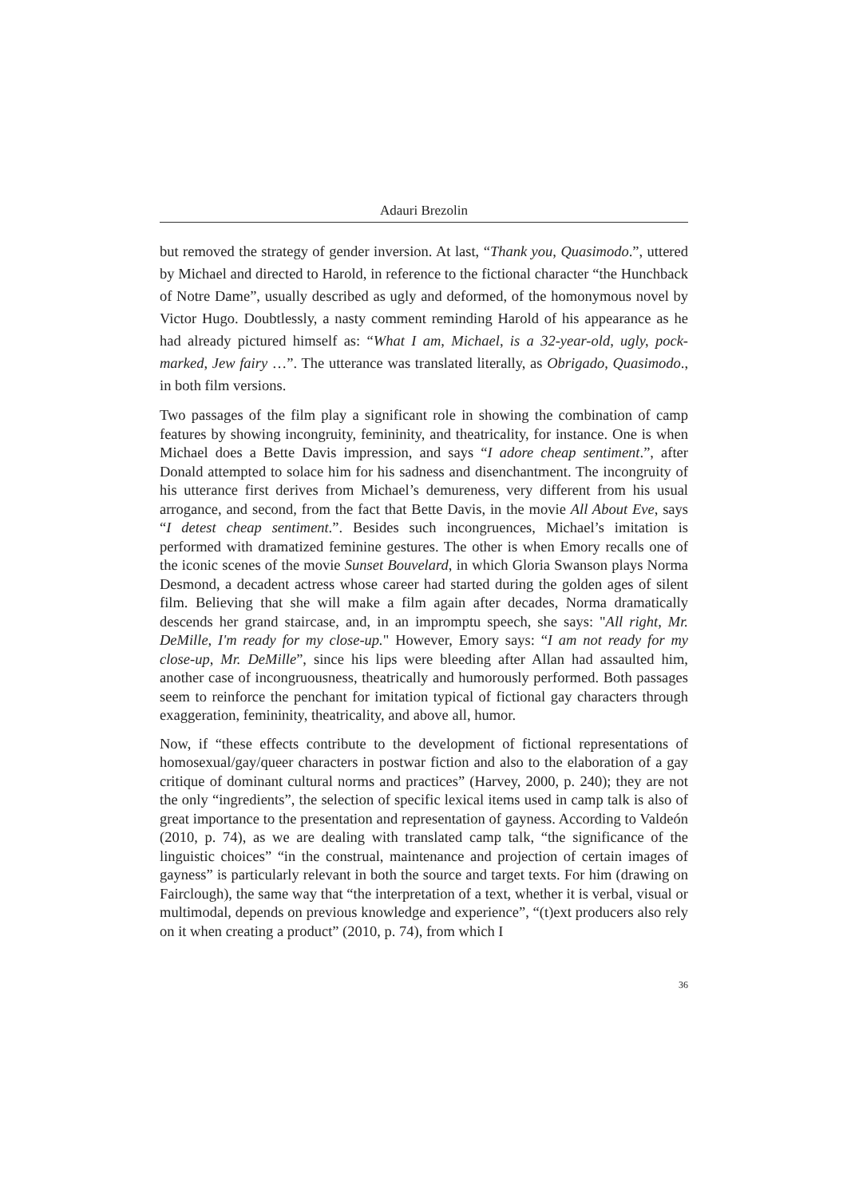Adauri Brezolin
but removed the strategy of gender inversion. At last, “Thank you, Quasimodo.”, uttered by Michael and directed to Harold, in reference to the fictional character “the Hunchback of Notre Dame”, usually described as ugly and deformed, of the homonymous novel by Victor Hugo. Doubtlessly, a nasty comment reminding Harold of his appearance as he had already pictured himself as: “What I am, Michael, is a 32-year-old, ugly, pock-marked, Jew fairy …”. The utterance was translated literally, as Obrigado, Quasimodo., in both film versions.
Two passages of the film play a significant role in showing the combination of camp features by showing incongruity, femininity, and theatricality, for instance. One is when Michael does a Bette Davis impression, and says “I adore cheap sentiment.”, after Donald attempted to solace him for his sadness and disenchantment. The incongruity of his utterance first derives from Michael’s demureness, very different from his usual arrogance, and second, from the fact that Bette Davis, in the movie All About Eve, says “I detest cheap sentiment.”. Besides such incongruences, Michael’s imitation is performed with dramatized feminine gestures. The other is when Emory recalls one of the iconic scenes of the movie Sunset Bouvelard, in which Gloria Swanson plays Norma Desmond, a decadent actress whose career had started during the golden ages of silent film. Believing that she will make a film again after decades, Norma dramatically descends her grand staircase, and, in an impromptu speech, she says: "All right, Mr. DeMille, I'm ready for my close-up." However, Emory says: “I am not ready for my close-up, Mr. DeMille”, since his lips were bleeding after Allan had assaulted him, another case of incongruousness, theatrically and humorously performed. Both passages seem to reinforce the penchant for imitation typical of fictional gay characters through exaggeration, femininity, theatricality, and above all, humor.
Now, if “these effects contribute to the development of fictional representations of homosexual/gay/queer characters in postwar fiction and also to the elaboration of a gay critique of dominant cultural norms and practices” (Harvey, 2000, p. 240); they are not the only “ingredients”, the selection of specific lexical items used in camp talk is also of great importance to the presentation and representation of gayness. According to Valdeón (2010, p. 74), as we are dealing with translated camp talk, “the significance of the linguistic choices” “in the construal, maintenance and projection of certain images of gayness” is particularly relevant in both the source and target texts. For him (drawing on Fairclough), the same way that “the interpretation of a text, whether it is verbal, visual or multimodal, depends on previous knowledge and experience”, “(t)ext producers also rely on it when creating a product” (2010, p. 74), from which I
36